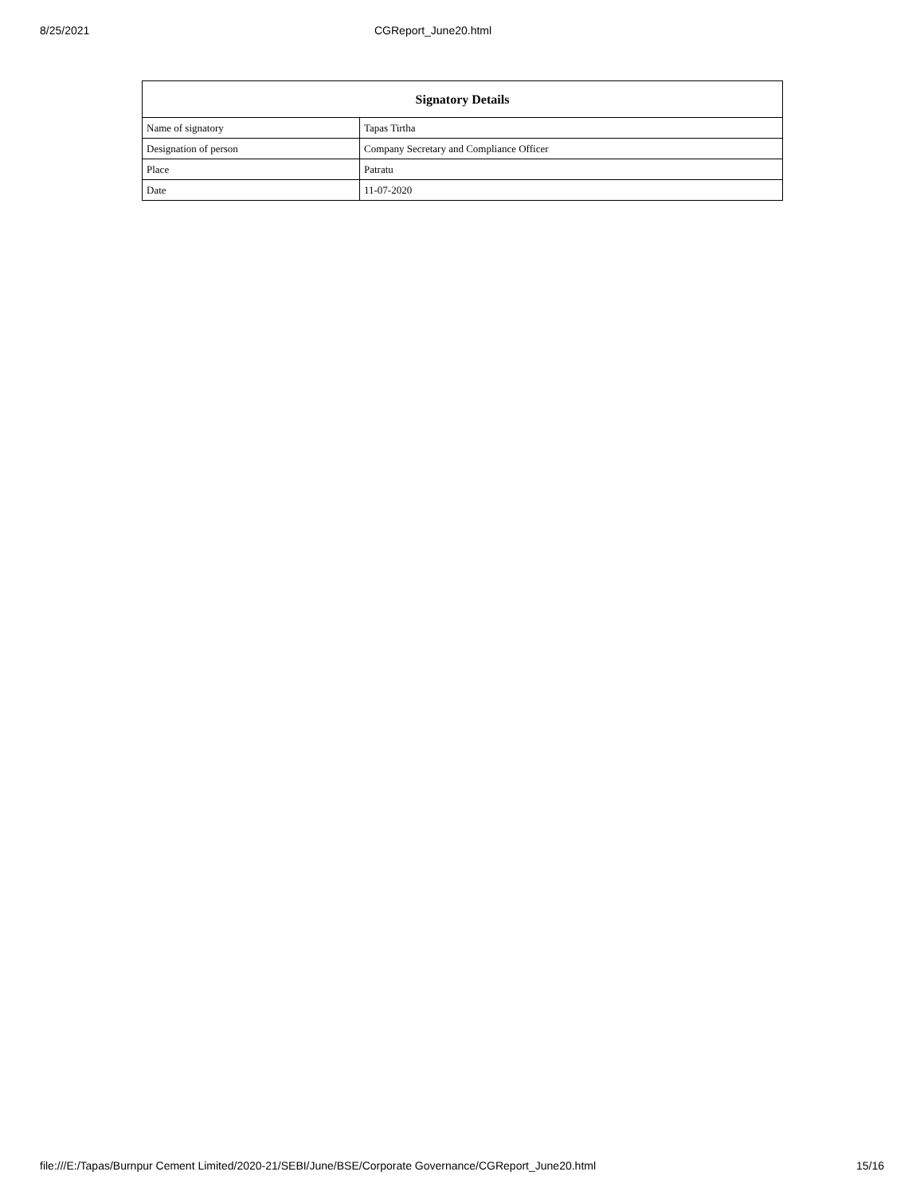8/25/2021 CGReport_June20.html
| Signatory Details | |
| --- | --- |
| Name of signatory | Tapas Tirtha |
| Designation of person | Company Secretary and Compliance Officer |
| Place | Patratu |
| Date | 11-07-2020 |
file:///E:/Tapas/Burnpur Cement Limited/2020-21/SEBI/June/BSE/Corporate Governance/CGReport_June20.html 15/16